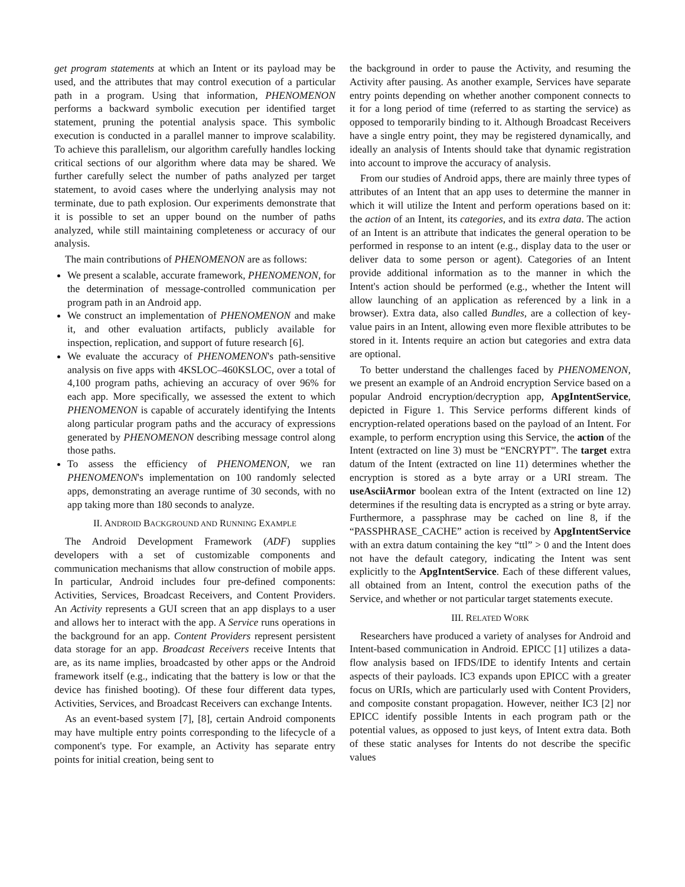get program statements at which an Intent or its payload may be used, and the attributes that may control execution of a particular path in a program. Using that information, PHENOMENON performs a backward symbolic execution per identified target statement, pruning the potential analysis space. This symbolic execution is conducted in a parallel manner to improve scalability. To achieve this parallelism, our algorithm carefully handles locking critical sections of our algorithm where data may be shared. We further carefully select the number of paths analyzed per target statement, to avoid cases where the underlying analysis may not terminate, due to path explosion. Our experiments demonstrate that it is possible to set an upper bound on the number of paths analyzed, while still maintaining completeness or accuracy of our analysis.
The main contributions of PHENOMENON are as follows:
We present a scalable, accurate framework, PHENOMENON, for the determination of message-controlled communication per program path in an Android app.
We construct an implementation of PHENOMENON and make it, and other evaluation artifacts, publicly available for inspection, replication, and support of future research [6].
We evaluate the accuracy of PHENOMENON's path-sensitive analysis on five apps with 4KSLOC–460KSLOC, over a total of 4,100 program paths, achieving an accuracy of over 96% for each app. More specifically, we assessed the extent to which PHENOMENON is capable of accurately identifying the Intents along particular program paths and the accuracy of expressions generated by PHENOMENON describing message control along those paths.
To assess the efficiency of PHENOMENON, we ran PHENOMENON's implementation on 100 randomly selected apps, demonstrating an average runtime of 30 seconds, with no app taking more than 180 seconds to analyze.
II. ANDROID BACKGROUND AND RUNNING EXAMPLE
The Android Development Framework (ADF) supplies developers with a set of customizable components and communication mechanisms that allow construction of mobile apps. In particular, Android includes four pre-defined components: Activities, Services, Broadcast Receivers, and Content Providers. An Activity represents a GUI screen that an app displays to a user and allows her to interact with the app. A Service runs operations in the background for an app. Content Providers represent persistent data storage for an app. Broadcast Receivers receive Intents that are, as its name implies, broadcasted by other apps or the Android framework itself (e.g., indicating that the battery is low or that the device has finished booting). Of these four different data types, Activities, Services, and Broadcast Receivers can exchange Intents.
As an event-based system [7], [8], certain Android components may have multiple entry points corresponding to the lifecycle of a component's type. For example, an Activity has separate entry points for initial creation, being sent to
the background in order to pause the Activity, and resuming the Activity after pausing. As another example, Services have separate entry points depending on whether another component connects to it for a long period of time (referred to as starting the service) as opposed to temporarily binding to it. Although Broadcast Receivers have a single entry point, they may be registered dynamically, and ideally an analysis of Intents should take that dynamic registration into account to improve the accuracy of analysis.
From our studies of Android apps, there are mainly three types of attributes of an Intent that an app uses to determine the manner in which it will utilize the Intent and perform operations based on it: the action of an Intent, its categories, and its extra data. The action of an Intent is an attribute that indicates the general operation to be performed in response to an intent (e.g., display data to the user or deliver data to some person or agent). Categories of an Intent provide additional information as to the manner in which the Intent's action should be performed (e.g., whether the Intent will allow launching of an application as referenced by a link in a browser). Extra data, also called Bundles, are a collection of key-value pairs in an Intent, allowing even more flexible attributes to be stored in it. Intents require an action but categories and extra data are optional.
To better understand the challenges faced by PHENOMENON, we present an example of an Android encryption Service based on a popular Android encryption/decryption app, ApgIntentService, depicted in Figure 1. This Service performs different kinds of encryption-related operations based on the payload of an Intent. For example, to perform encryption using this Service, the action of the Intent (extracted on line 3) must be “ENCRYPT”. The target extra datum of the Intent (extracted on line 11) determines whether the encryption is stored as a byte array or a URI stream. The useAsciiArmor boolean extra of the Intent (extracted on line 12) determines if the resulting data is encrypted as a string or byte array. Furthermore, a passphrase may be cached on line 8, if the “PASSPHRASE_CACHE” action is received by ApgIntentService with an extra datum containing the key “ttl” > 0 and the Intent does not have the default category, indicating the Intent was sent explicitly to the ApgIntentService. Each of these different values, all obtained from an Intent, control the execution paths of the Service, and whether or not particular target statements execute.
III. RELATED WORK
Researchers have produced a variety of analyses for Android and Intent-based communication in Android. EPICC [1] utilizes a data-flow analysis based on IFDS/IDE to identify Intents and certain aspects of their payloads. IC3 expands upon EPICC with a greater focus on URIs, which are particularly used with Content Providers, and composite constant propagation. However, neither IC3 [2] nor EPICC identify possible Intents in each program path or the potential values, as opposed to just keys, of Intent extra data. Both of these static analyses for Intents do not describe the specific values